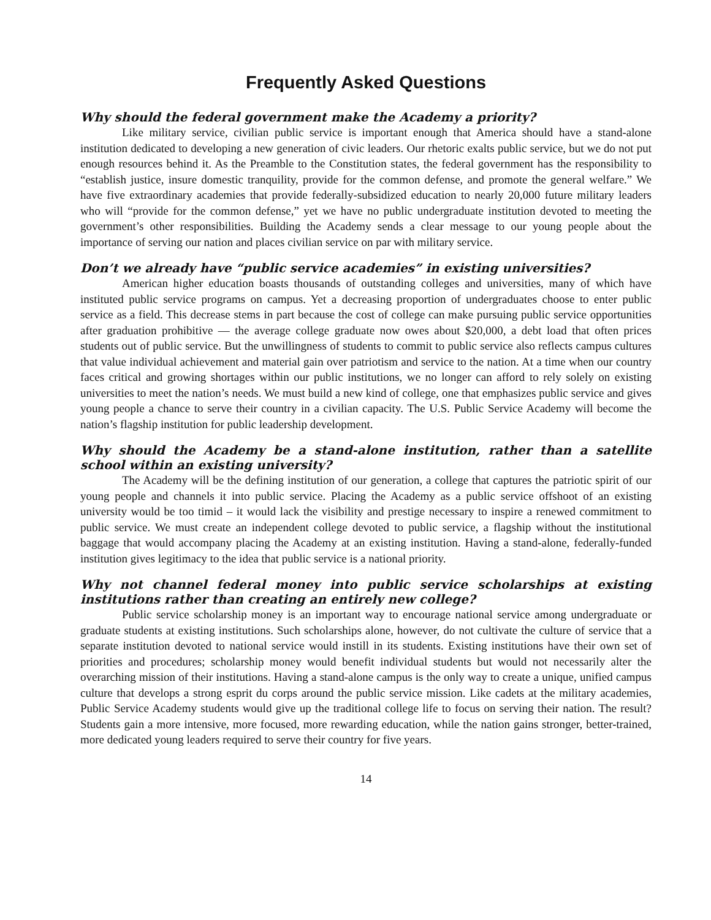Frequently Asked Questions
Why should the federal government make the Academy a priority?
Like military service, civilian public service is important enough that America should have a stand-alone institution dedicated to developing a new generation of civic leaders. Our rhetoric exalts public service, but we do not put enough resources behind it. As the Preamble to the Constitution states, the federal government has the responsibility to “establish justice, insure domestic tranquility, provide for the common defense, and promote the general welfare.” We have five extraordinary academies that provide federally-subsidized education to nearly 20,000 future military leaders who will “provide for the common defense,” yet we have no public undergraduate institution devoted to meeting the government’s other responsibilities. Building the Academy sends a clear message to our young people about the importance of serving our nation and places civilian service on par with military service.
Don’t we already have “public service academies” in existing universities?
American higher education boasts thousands of outstanding colleges and universities, many of which have instituted public service programs on campus. Yet a decreasing proportion of undergraduates choose to enter public service as a field. This decrease stems in part because the cost of college can make pursuing public service opportunities after graduation prohibitive — the average college graduate now owes about $20,000, a debt load that often prices students out of public service. But the unwillingness of students to commit to public service also reflects campus cultures that value individual achievement and material gain over patriotism and service to the nation. At a time when our country faces critical and growing shortages within our public institutions, we no longer can afford to rely solely on existing universities to meet the nation’s needs. We must build a new kind of college, one that emphasizes public service and gives young people a chance to serve their country in a civilian capacity. The U.S. Public Service Academy will become the nation’s flagship institution for public leadership development.
Why should the Academy be a stand-alone institution, rather than a satellite school within an existing university?
The Academy will be the defining institution of our generation, a college that captures the patriotic spirit of our young people and channels it into public service. Placing the Academy as a public service offshoot of an existing university would be too timid – it would lack the visibility and prestige necessary to inspire a renewed commitment to public service. We must create an independent college devoted to public service, a flagship without the institutional baggage that would accompany placing the Academy at an existing institution. Having a stand-alone, federally-funded institution gives legitimacy to the idea that public service is a national priority.
Why not channel federal money into public service scholarships at existing institutions rather than creating an entirely new college?
Public service scholarship money is an important way to encourage national service among undergraduate or graduate students at existing institutions. Such scholarships alone, however, do not cultivate the culture of service that a separate institution devoted to national service would instill in its students. Existing institutions have their own set of priorities and procedures; scholarship money would benefit individual students but would not necessarily alter the overarching mission of their institutions. Having a stand-alone campus is the only way to create a unique, unified campus culture that develops a strong esprit du corps around the public service mission. Like cadets at the military academies, Public Service Academy students would give up the traditional college life to focus on serving their nation. The result? Students gain a more intensive, more focused, more rewarding education, while the nation gains stronger, better-trained, more dedicated young leaders required to serve their country for five years.
14